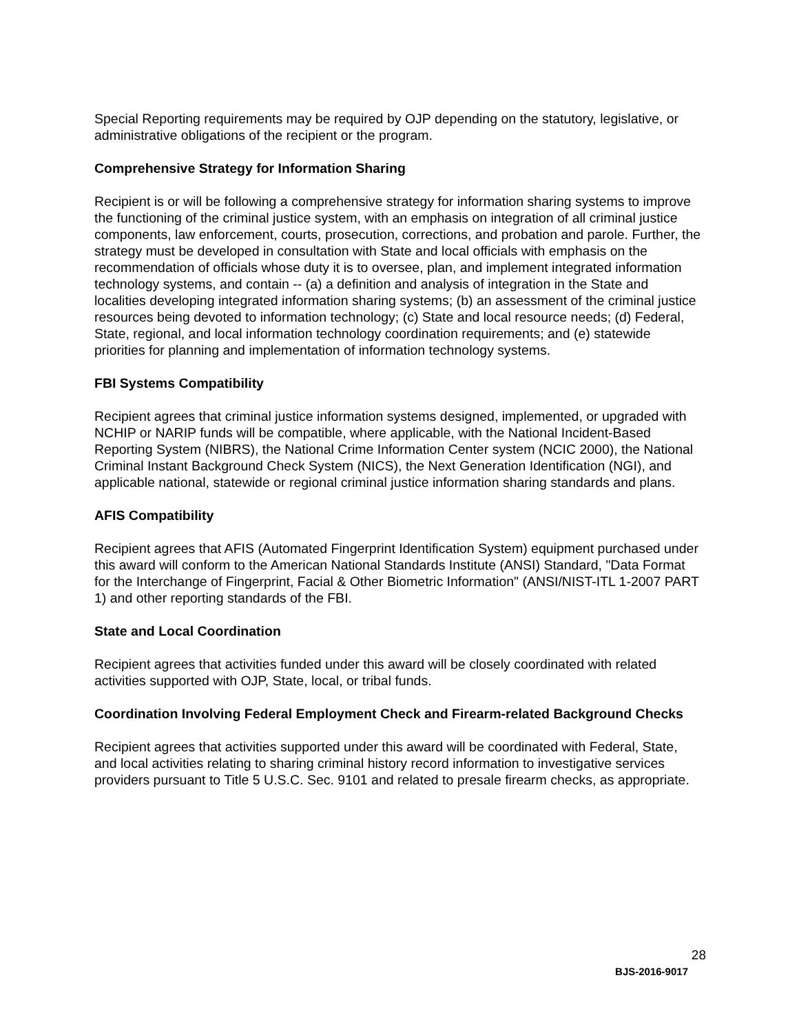Special Reporting requirements may be required by OJP depending on the statutory, legislative, or administrative obligations of the recipient or the program.
Comprehensive Strategy for Information Sharing
Recipient is or will be following a comprehensive strategy for information sharing systems to improve the functioning of the criminal justice system, with an emphasis on integration of all criminal justice components, law enforcement, courts, prosecution, corrections, and probation and parole. Further, the strategy must be developed in consultation with State and local officials with emphasis on the recommendation of officials whose duty it is to oversee, plan, and implement integrated information technology systems, and contain -- (a) a definition and analysis of integration in the State and localities developing integrated information sharing systems; (b) an assessment of the criminal justice resources being devoted to information technology; (c) State and local resource needs; (d) Federal, State, regional, and local information technology coordination requirements; and (e) statewide priorities for planning and implementation of information technology systems.
FBI Systems Compatibility
Recipient agrees that criminal justice information systems designed, implemented, or upgraded with NCHIP or NARIP funds will be compatible, where applicable, with the National Incident-Based Reporting System (NIBRS), the National Crime Information Center system (NCIC 2000), the National Criminal Instant Background Check System (NICS), the Next Generation Identification (NGI), and applicable national, statewide or regional criminal justice information sharing standards and plans.
AFIS Compatibility
Recipient agrees that AFIS (Automated Fingerprint Identification System) equipment purchased under this award will conform to the American National Standards Institute (ANSI) Standard, "Data Format for the Interchange of Fingerprint, Facial & Other Biometric Information" (ANSI/NIST-ITL 1-2007 PART 1) and other reporting standards of the FBI.
State and Local Coordination
Recipient agrees that activities funded under this award will be closely coordinated with related activities supported with OJP, State, local, or tribal funds.
Coordination Involving Federal Employment Check and Firearm-related Background Checks
Recipient agrees that activities supported under this award will be coordinated with Federal, State, and local activities relating to sharing criminal history record information to investigative services providers pursuant to Title 5 U.S.C. Sec. 9101 and related to presale firearm checks, as appropriate.
28
BJS-2016-9017